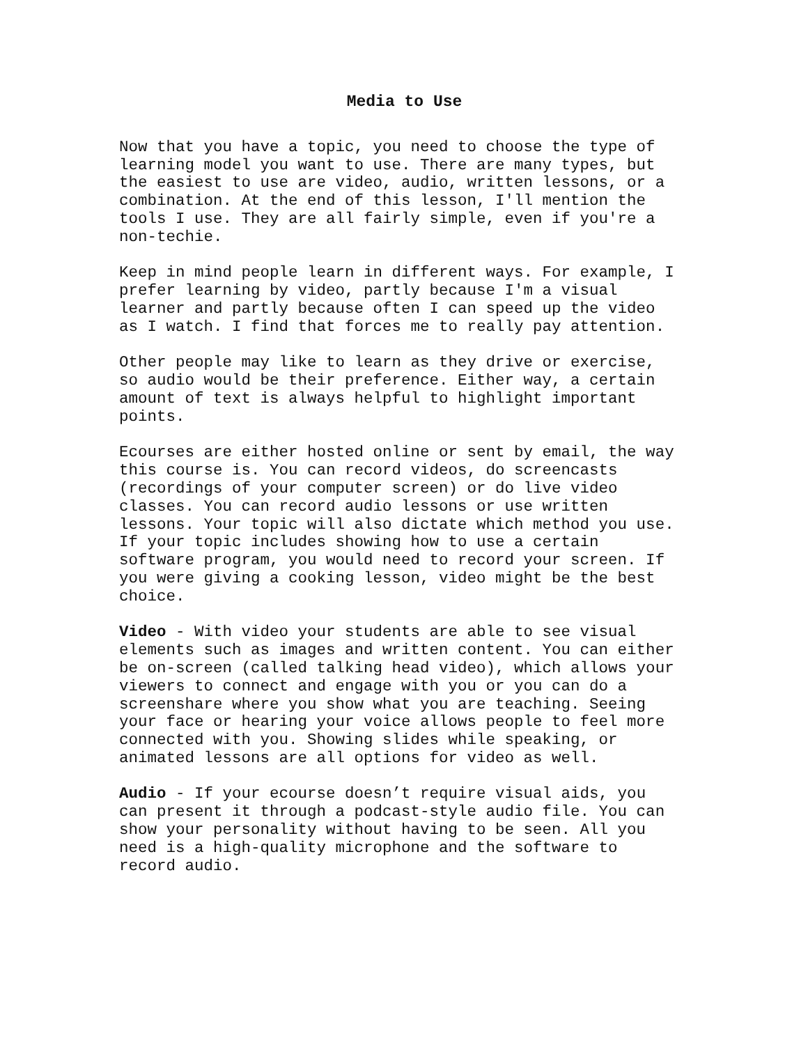Media to Use
Now that you have a topic, you need to choose the type of learning model you want to use. There are many types, but the easiest to use are video, audio, written lessons, or a combination. At the end of this lesson, I'll mention the tools I use. They are all fairly simple, even if you're a non-techie.
Keep in mind people learn in different ways. For example, I prefer learning by video, partly because I'm a visual learner and partly because often I can speed up the video as I watch. I find that forces me to really pay attention.
Other people may like to learn as they drive or exercise, so audio would be their preference. Either way, a certain amount of text is always helpful to highlight important points.
Ecourses are either hosted online or sent by email, the way this course is. You can record videos, do screencasts (recordings of your computer screen) or do live video classes. You can record audio lessons or use written lessons. Your topic will also dictate which method you use. If your topic includes showing how to use a certain software program, you would need to record your screen. If you were giving a cooking lesson, video might be the best choice.
Video - With video your students are able to see visual elements such as images and written content. You can either be on-screen (called talking head video), which allows your viewers to connect and engage with you or you can do a screenshare where you show what you are teaching. Seeing your face or hearing your voice allows people to feel more connected with you. Showing slides while speaking, or animated lessons are all options for video as well.
Audio - If your ecourse doesn’t require visual aids, you can present it through a podcast-style audio file. You can show your personality without having to be seen. All you need is a high-quality microphone and the software to record audio.